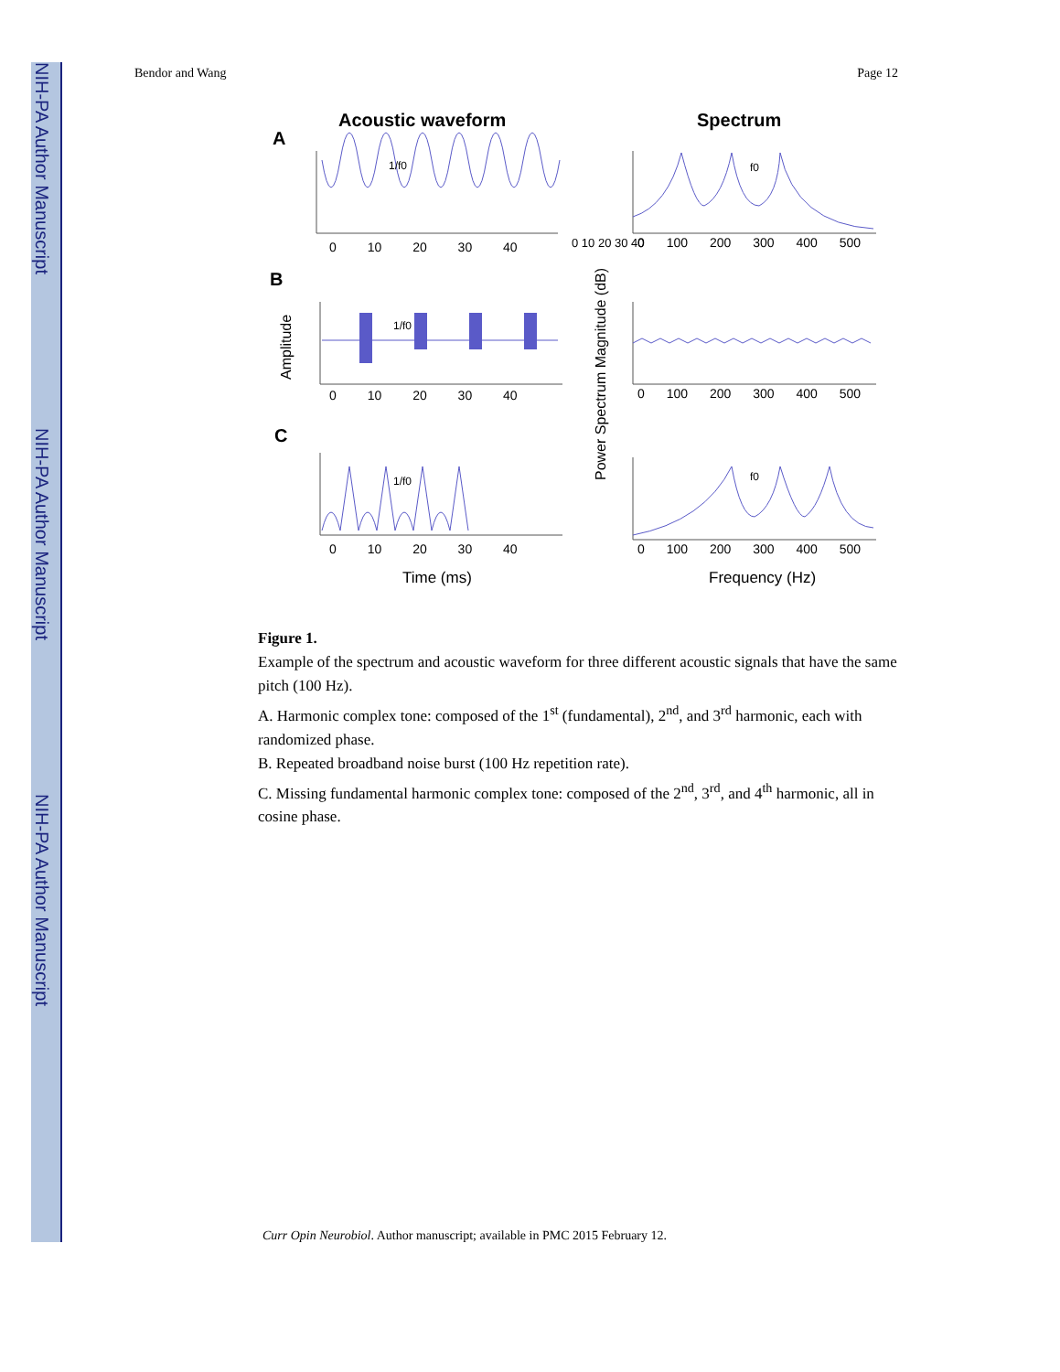NIH-PA Author Manuscript
NIH-PA Author Manuscript
NIH-PA Author Manuscript
Bendor and Wang Page 12
Acoustic waveform
Spectrum
A
B
C
0 10 20 30 40
0 100 200 300 400 500
0 100 200 300 400 500
0 100 200 300 400 500
0 10 20 30 40
0 10 20 30 40
0 10 20 30 40
Time (ms)
Frequency (Hz)
Amplitude
Power Spectrum Magnitude (dB)
1/f0
1/f0
1/f0
f0
f0
Figure 1.
Example of the spectrum and acoustic waveform for three different acoustic signals that have the same pitch (100 Hz).
A. Harmonic complex tone: composed of the 1<sup>st</sup> (fundamental), 2<sup>nd</sup>, and 3<sup>rd</sup> harmonic, each with randomized phase.
B. Repeated broadband noise burst (100 Hz repetition rate).
C. Missing fundamental harmonic complex tone: composed of the 2<sup>nd</sup>, 3<sup>rd</sup>, and 4<sup>th</sup> harmonic, all in cosine phase.
Curr Opin Neurobiol. Author manuscript; available in PMC 2015 February 12.